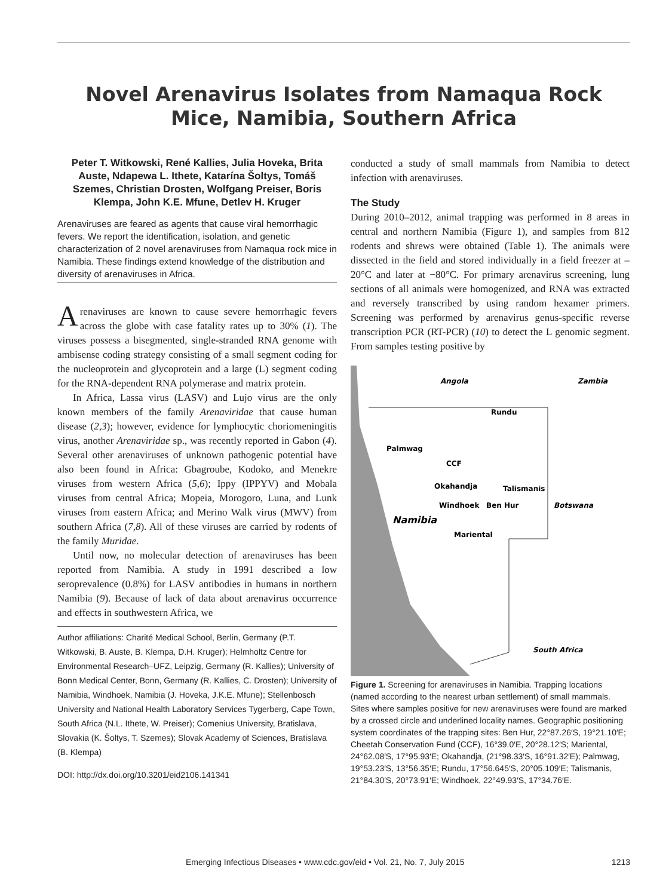Novel Arenavirus Isolates from Namaqua Rock Mice, Namibia, Southern Africa
Peter T. Witkowski, René Kallies, Julia Hoveka, Brita Auste, Ndapewa L. Ithete, Katarína Šoltys, Tomáš Szemes, Christian Drosten, Wolfgang Preiser, Boris Klempa, John K.E. Mfune, Detlev H. Kruger
Arenaviruses are feared as agents that cause viral hemorrhagic fevers. We report the identification, isolation, and genetic characterization of 2 novel arenaviruses from Namaqua rock mice in Namibia. These findings extend knowledge of the distribution and diversity of arenaviruses in Africa.
Arenaviruses are known to cause severe hemorrhagic fevers across the globe with case fatality rates up to 30% (1). The viruses possess a bisegmented, single-stranded RNA genome with ambisense coding strategy consisting of a small segment coding for the nucleoprotein and glycoprotein and a large (L) segment coding for the RNA-dependent RNA polymerase and matrix protein.
In Africa, Lassa virus (LASV) and Lujo virus are the only known members of the family Arenaviridae that cause human disease (2,3); however, evidence for lymphocytic choriomeningitis virus, another Arenaviridae sp., was recently reported in Gabon (4). Several other arenaviruses of unknown pathogenic potential have also been found in Africa: Gbagroube, Kodoko, and Menekre viruses from western Africa (5,6); Ippy (IPPYV) and Mobala viruses from central Africa; Mopeia, Morogoro, Luna, and Lunk viruses from eastern Africa; and Merino Walk virus (MWV) from southern Africa (7,8). All of these viruses are carried by rodents of the family Muridae.
Until now, no molecular detection of arenaviruses has been reported from Namibia. A study in 1991 described a low seroprevalence (0.8%) for LASV antibodies in humans in northern Namibia (9). Because of lack of data about arenavirus occurrence and effects in southwestern Africa, we
Author affiliations: Charité Medical School, Berlin, Germany (P.T. Witkowski, B. Auste, B. Klempa, D.H. Kruger); Helmholtz Centre for Environmental Research–UFZ, Leipzig, Germany (R. Kallies); University of Bonn Medical Center, Bonn, Germany (R. Kallies, C. Drosten); University of Namibia, Windhoek, Namibia (J. Hoveka, J.K.E. Mfune); Stellenbosch University and National Health Laboratory Services Tygerberg, Cape Town, South Africa (N.L. Ithete, W. Preiser); Comenius University, Bratislava, Slovakia (K. Šoltys, T. Szemes); Slovak Academy of Sciences, Bratislava (B. Klempa)
DOI: http://dx.doi.org/10.3201/eid2106.141341
conducted a study of small mammals from Namibia to detect infection with arenaviruses.
The Study
During 2010–2012, animal trapping was performed in 8 areas in central and northern Namibia (Figure 1), and samples from 812 rodents and shrews were obtained (Table 1). The animals were dissected in the field and stored individually in a field freezer at –20°C and later at −80°C. For primary arenavirus screening, lung sections of all animals were homogenized, and RNA was extracted and reversely transcribed by using random hexamer primers. Screening was performed by arenavirus genus-specific reverse transcription PCR (RT-PCR) (10) to detect the L genomic segment. From samples testing positive by
Angola
Zambia
Rundu
Palmwag
CCF
Okahandja
Talismanis
Windhoek
Ben Hur
Botswana
Namibia
Mariental
South Africa
Figure 1. Screening for arenaviruses in Namibia. Trapping locations (named according to the nearest urban settlement) of small mammals. Sites where samples positive for new arenaviruses were found are marked by a crossed circle and underlined locality names. Geographic positioning system coordinates of the trapping sites: Ben Hur, 22°87.26′S, 19°21.10′E; Cheetah Conservation Fund (CCF), 16°39.0′E, 20°28.12′S; Mariental, 24°62.08′S, 17°95.93′E; Okahandja, (21°98.33′S, 16°91.32′E); Palmwag, 19°53.23′S, 13°56.35′E; Rundu, 17°56.645′S, 20°05.109′E; Talismanis, 21°84.30′S, 20°73.91′E; Windhoek, 22°49.93′S, 17°34.76′E.
Emerging Infectious Diseases • www.cdc.gov/eid • Vol. 21, No. 7, July 2015 1213